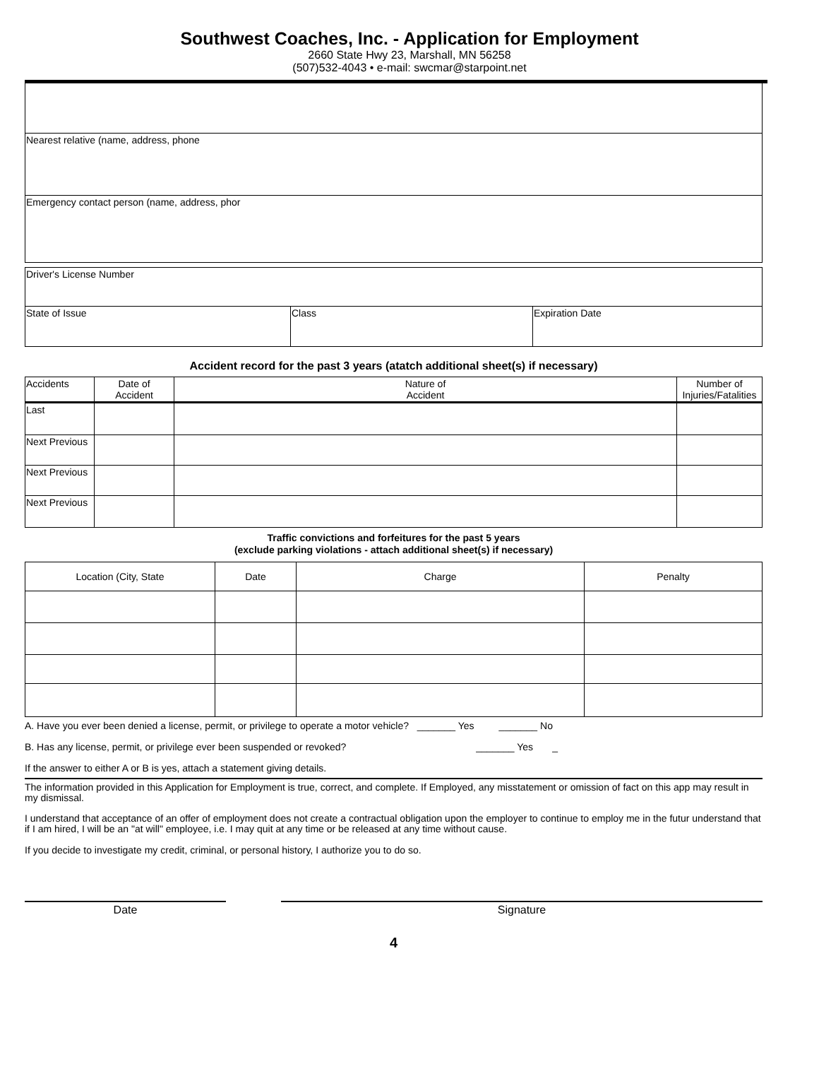Southwest Coaches, Inc. - Application for Employment
2660 State Hwy 23, Marshall, MN 56258
(507)532-4043 • e-mail: swcmar@starpoint.net
| Nearest relative (name, address, phone |
| Emergency contact person (name, address, phor |
| Driver's License Number | | |
| State of Issue | Class | Expiration Date |
Accident record for the past 3 years (atatch additional sheet(s) if necessary)
| Accidents | Date of Accident | Nature of Accident | Number of Injuries/Fatalities |
| --- | --- | --- | --- |
| Last | | | |
| Next Previous | | | |
| Next Previous | | | |
| Next Previous | | | |
Traffic convictions and forfeitures for the past 5 years
(exclude parking violations - attach additional sheet(s) if necessary)
| Location (City, State | Date | Charge | Penalty |
| --- | --- | --- | --- |
A. Have you ever been denied a license, permit, or privilege to operate a motor vehicle? _______ Yes _______ No
B. Has any license, permit, or privilege ever been suspended or revoked? _______ Yes _
If the answer to either A or B is yes, attach a statement giving details.
The information provided in this Application for Employment is true, correct, and complete. If Employed, any misstatement or omission of fact on this app may result in my dismissal.
I understand that acceptance of an offer of employment does not create a contractual obligation upon the employer to continue to employ me in the futur understand that if I am hired, I will be an "at will" employee, i.e. I may quit at any time or be released at any time without cause.
If you decide to investigate my credit, criminal, or personal history, I authorize you to do so.
Date Signature
4